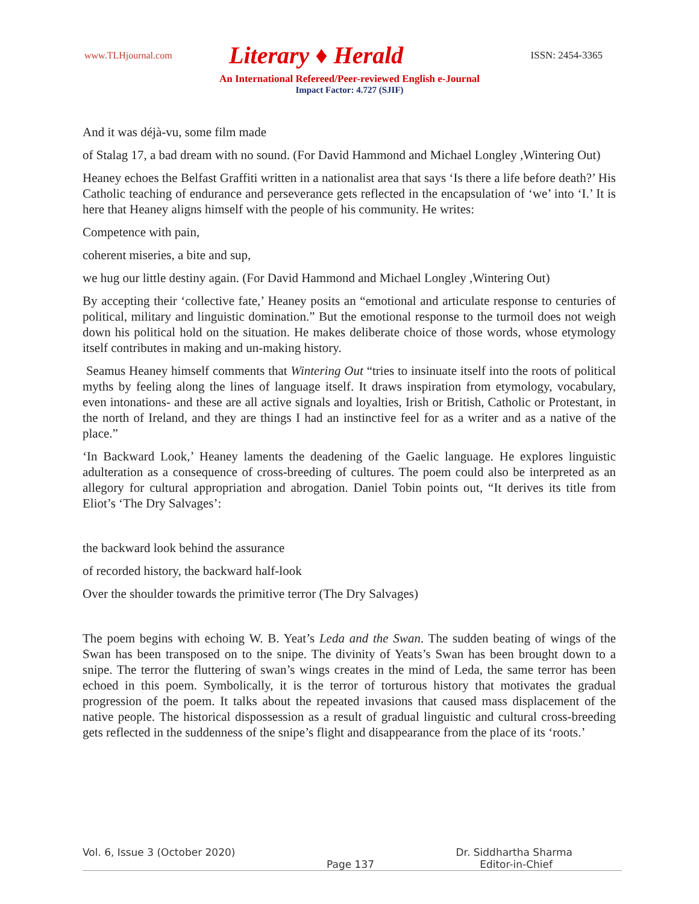www.TLHjournal.com
Literary ♦ Herald
ISSN: 2454-3365
An International Refereed/Peer-reviewed English e-Journal
Impact Factor: 4.727 (SJIF)
And it was déjà-vu, some film made
of Stalag 17, a bad dream with no sound. (For David Hammond and Michael Longley ,Wintering Out)
Heaney echoes the Belfast Graffiti written in a nationalist area that says ‘Is there a life before death?’ His Catholic teaching of endurance and perseverance gets reflected in the encapsulation of ‘we’ into ‘I.’ It is here that Heaney aligns himself with the people of his community. He writes:
Competence with pain,
coherent miseries, a bite and sup,
we hug our little destiny again. (For David Hammond and Michael Longley ,Wintering Out)
By accepting their ‘collective fate,’ Heaney posits an “emotional and articulate response to centuries of political, military and linguistic domination.” But the emotional response to the turmoil does not weigh down his political hold on the situation. He makes deliberate choice of those words, whose etymology itself contributes in making and un-making history.
Seamus Heaney himself comments that Wintering Out “tries to insinuate itself into the roots of political myths by feeling along the lines of language itself. It draws inspiration from etymology, vocabulary, even intonations- and these are all active signals and loyalties, Irish or British, Catholic or Protestant, in the north of Ireland, and they are things I had an instinctive feel for as a writer and as a native of the place.”
‘In Backward Look,’ Heaney laments the deadening of the Gaelic language. He explores linguistic adulteration as a consequence of cross-breeding of cultures. The poem could also be interpreted as an allegory for cultural appropriation and abrogation. Daniel Tobin points out, “It derives its title from Eliot’s ‘The Dry Salvages’:
the backward look behind the assurance
of recorded history, the backward half-look
Over the shoulder towards the primitive terror (The Dry Salvages)
The poem begins with echoing W. B. Yeat’s Leda and the Swan. The sudden beating of wings of the Swan has been transposed on to the snipe. The divinity of Yeats’s Swan has been brought down to a snipe. The terror the fluttering of swan’s wings creates in the mind of Leda, the same terror has been echoed in this poem. Symbolically, it is the terror of torturous history that motivates the gradual progression of the poem. It talks about the repeated invasions that caused mass displacement of the native people. The historical dispossession as a result of gradual linguistic and cultural cross-breeding gets reflected in the suddenness of the snipe’s flight and disappearance from the place of its ‘roots.’
Vol. 6, Issue 3 (October 2020) Dr. Siddhartha Sharma
Page 137 Editor-in-Chief